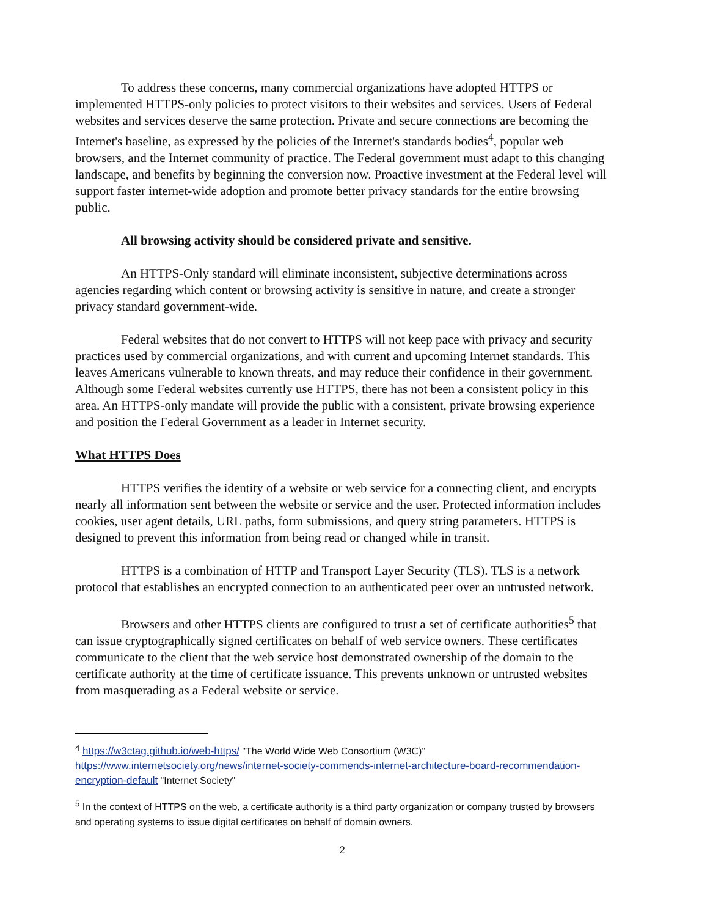To address these concerns, many commercial organizations have adopted HTTPS or implemented HTTPS-only policies to protect visitors to their websites and services. Users of Federal websites and services deserve the same protection. Private and secure connections are becoming the Internet's baseline, as expressed by the policies of the Internet's standards bodies<sup>4</sup>, popular web browsers, and the Internet community of practice. The Federal government must adapt to this changing landscape, and benefits by beginning the conversion now. Proactive investment at the Federal level will support faster internet-wide adoption and promote better privacy standards for the entire browsing public.
All browsing activity should be considered private and sensitive.
An HTTPS-Only standard will eliminate inconsistent, subjective determinations across agencies regarding which content or browsing activity is sensitive in nature, and create a stronger privacy standard government-wide.
Federal websites that do not convert to HTTPS will not keep pace with privacy and security practices used by commercial organizations, and with current and upcoming Internet standards. This leaves Americans vulnerable to known threats, and may reduce their confidence in their government. Although some Federal websites currently use HTTPS, there has not been a consistent policy in this area. An HTTPS-only mandate will provide the public with a consistent, private browsing experience and position the Federal Government as a leader in Internet security.
What HTTPS Does
HTTPS verifies the identity of a website or web service for a connecting client, and encrypts nearly all information sent between the website or service and the user. Protected information includes cookies, user agent details, URL paths, form submissions, and query string parameters. HTTPS is designed to prevent this information from being read or changed while in transit.
HTTPS is a combination of HTTP and Transport Layer Security (TLS). TLS is a network protocol that establishes an encrypted connection to an authenticated peer over an untrusted network.
Browsers and other HTTPS clients are configured to trust a set of certificate authorities<sup>5</sup> that can issue cryptographically signed certificates on behalf of web service owners. These certificates communicate to the client that the web service host demonstrated ownership of the domain to the certificate authority at the time of certificate issuance. This prevents unknown or untrusted websites from masquerading as a Federal website or service.
<sup>4</sup> https://w3ctag.github.io/web-https/ "The World Wide Web Consortium (W3C)" https://www.internetsociety.org/news/internet-society-commends-internet-architecture-board-recommendation-encryption-default "Internet Society"
<sup>5</sup> In the context of HTTPS on the web, a certificate authority is a third party organization or company trusted by browsers and operating systems to issue digital certificates on behalf of domain owners.
2